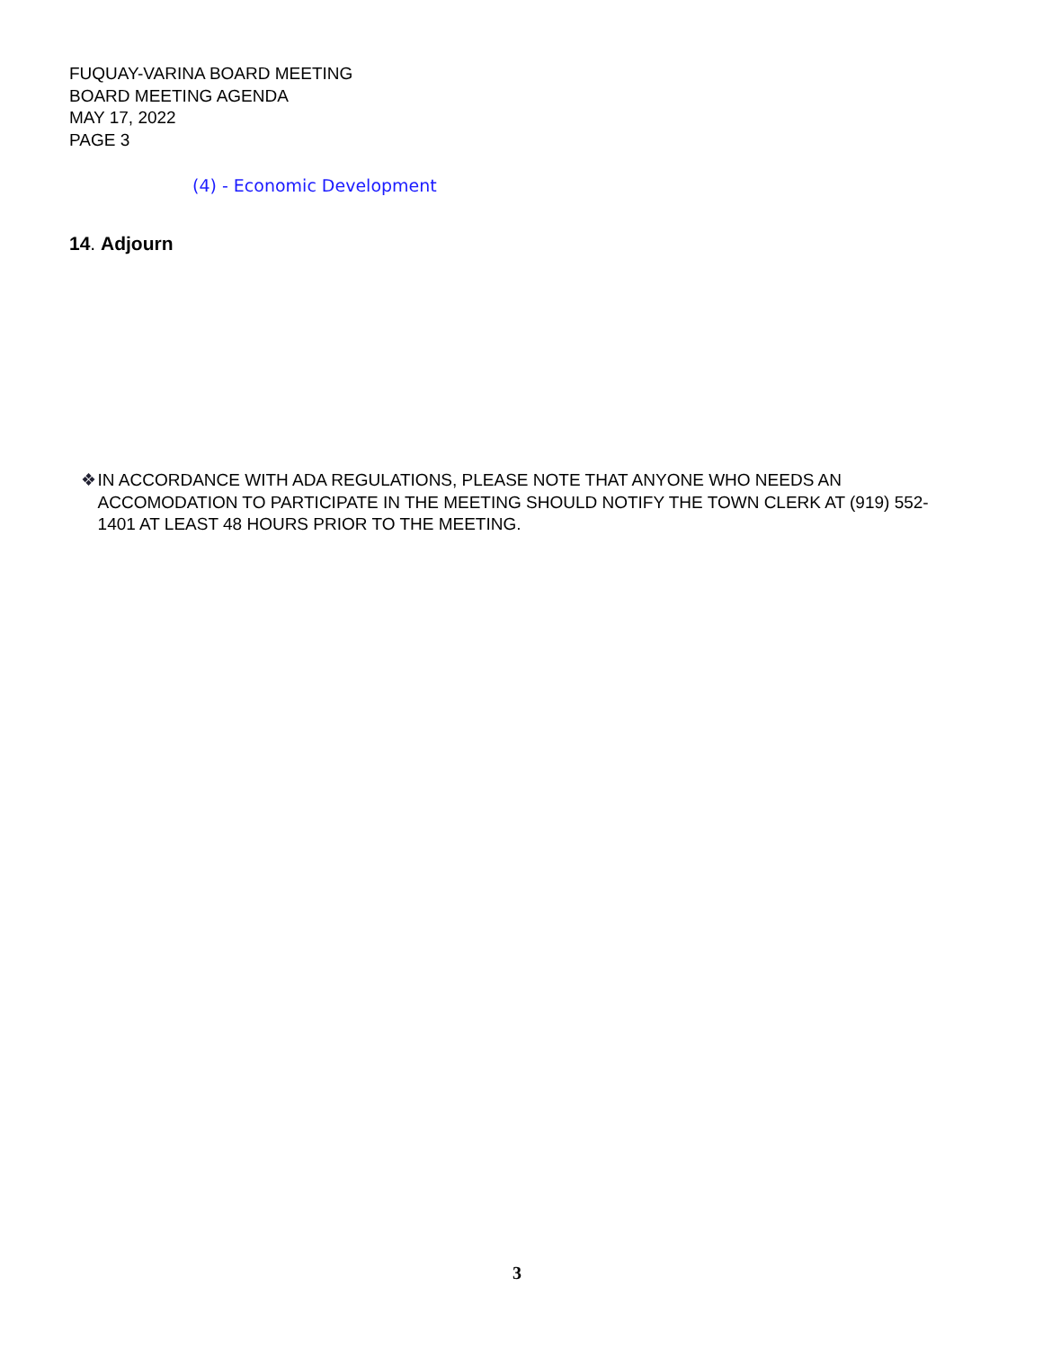FUQUAY-VARINA BOARD MEETING
BOARD MEETING AGENDA
MAY 17, 2022
PAGE 3
(4) - Economic Development
14. Adjourn
❖ IN ACCORDANCE WITH ADA REGULATIONS, PLEASE NOTE THAT ANYONE WHO NEEDS AN ACCOMODATION TO PARTICIPATE IN THE MEETING SHOULD NOTIFY THE TOWN CLERK AT (919) 552-1401 AT LEAST 48 HOURS PRIOR TO THE MEETING.
3